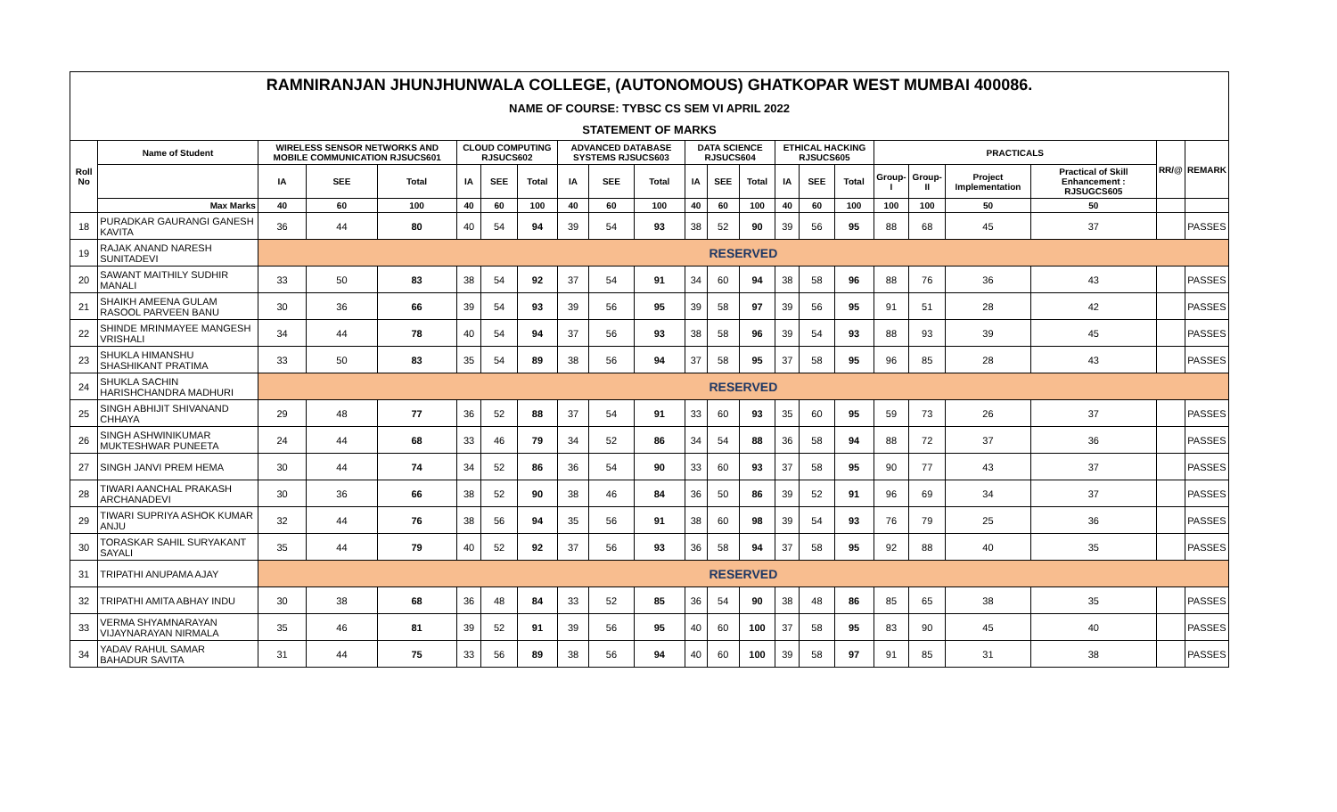| RAMNIRANJAN JHUNJHUNWALA COLLEGE, (AUTONOMOUS) GHATKOPAR WEST MUMBAI 400086. | | | | | | | | | | | | | | | | | | | | | | |
| NAME OF COURSE: TYBSC CS SEM VI APRIL 2022 | | | | | | | | | | | | | | | | | | | | | | |
| STATEMENT OF MARKS | | | | | | | | | | | | | | | | | | | | | | |
| Roll No | Name of Student | WIRELESS SENSOR NETWORKS AND MOBILE COMMUNICATION RJSUCS601 | | | CLOUD COMPUTING RJSUCS602 | | | ADVANCED DATABASE SYSTEMS RJSUCS603 | | | DATA SCIENCE RJSUCS604 | | | ETHICAL HACKING RJSUCS605 | | | PRACTICALS | | | | RR/@ | REMARK |
| | | IA | SEE | Total | IA | SEE | Total | IA | SEE | Total | IA | SEE | Total | IA | SEE | Total | Group-I | Group-II | Project Implementation | Practical of Skill Enhancement : RJSUGCS605 | | |
| | Max Marks | 40 | 60 | 100 | 40 | 60 | 100 | 40 | 60 | 100 | 40 | 60 | 100 | 40 | 60 | 100 | 100 | 100 | 50 | 50 | | |
| 18 | PURADKAR GAURANGI GANESH KAVITA | 36 | 44 | 80 | 40 | 54 | 94 | 39 | 54 | 93 | 38 | 52 | 90 | 39 | 56 | 95 | 88 | 68 | 45 | 37 | | PASSES |
| 19 | RAJAK ANAND NARESH SUNITADEVI | RESERVED | | | | | | | | | | | | | | | | | | | | |
| 20 | SAWANT MAITHILY SUDHIR MANALI | 33 | 50 | 83 | 38 | 54 | 92 | 37 | 54 | 91 | 34 | 60 | 94 | 38 | 58 | 96 | 88 | 76 | 36 | 43 | | PASSES |
| 21 | SHAIKH AMEENA GULAM RASOOL PARVEEN BANU | 30 | 36 | 66 | 39 | 54 | 93 | 39 | 56 | 95 | 39 | 58 | 97 | 39 | 56 | 95 | 91 | 51 | 28 | 42 | | PASSES |
| 22 | SHINDE MRINMAYEE MANGESH VRISHALI | 34 | 44 | 78 | 40 | 54 | 94 | 37 | 56 | 93 | 38 | 58 | 96 | 39 | 54 | 93 | 88 | 93 | 39 | 45 | | PASSES |
| 23 | SHUKLA HIMANSHU SHASHIKANT PRATIMA | 33 | 50 | 83 | 35 | 54 | 89 | 38 | 56 | 94 | 37 | 58 | 95 | 37 | 58 | 95 | 96 | 85 | 28 | 43 | | PASSES |
| 24 | SHUKLA SACHIN HARISHCHANDRA MADHURI | RESERVED | | | | | | | | | | | | | | | | | | | | |
| 25 | SINGH ABHIJIT SHIVANAND CHHAYA | 29 | 48 | 77 | 36 | 52 | 88 | 37 | 54 | 91 | 33 | 60 | 93 | 35 | 60 | 95 | 59 | 73 | 26 | 37 | | PASSES |
| 26 | SINGH ASHWINIKUMAR MUKTESHWAR PUNEETA | 24 | 44 | 68 | 33 | 46 | 79 | 34 | 52 | 86 | 34 | 54 | 88 | 36 | 58 | 94 | 88 | 72 | 37 | 36 | | PASSES |
| 27 | SINGH JANVI PREM HEMA | 30 | 44 | 74 | 34 | 52 | 86 | 36 | 54 | 90 | 33 | 60 | 93 | 37 | 58 | 95 | 90 | 77 | 43 | 37 | | PASSES |
| 28 | TIWARI AANCHAL PRAKASH ARCHANADEVI | 30 | 36 | 66 | 38 | 52 | 90 | 38 | 46 | 84 | 36 | 50 | 86 | 39 | 52 | 91 | 96 | 69 | 34 | 37 | | PASSES |
| 29 | TIWARI SUPRIYA ASHOK KUMAR ANJU | 32 | 44 | 76 | 38 | 56 | 94 | 35 | 56 | 91 | 38 | 60 | 98 | 39 | 54 | 93 | 76 | 79 | 25 | 36 | | PASSES |
| 30 | TORASKAR SAHIL SURYAKANT SAYALI | 35 | 44 | 79 | 40 | 52 | 92 | 37 | 56 | 93 | 36 | 58 | 94 | 37 | 58 | 95 | 92 | 88 | 40 | 35 | | PASSES |
| 31 | TRIPATHI ANUPAMA AJAY | RESERVED | | | | | | | | | | | | | | | | | | | | |
| 32 | TRIPATHI AMITA ABHAY INDU | 30 | 38 | 68 | 36 | 48 | 84 | 33 | 52 | 85 | 36 | 54 | 90 | 38 | 48 | 86 | 85 | 65 | 38 | 35 | | PASSES |
| 33 | VERMA SHYAMNARAYAN VIJAYNARAYAN NIRMALA | 35 | 46 | 81 | 39 | 52 | 91 | 39 | 56 | 95 | 40 | 60 | 100 | 37 | 58 | 95 | 83 | 90 | 45 | 40 | | PASSES |
| 34 | YADAV RAHUL SAMAR BAHADUR SAVITA | 31 | 44 | 75 | 33 | 56 | 89 | 38 | 56 | 94 | 40 | 60 | 100 | 39 | 58 | 97 | 91 | 85 | 31 | 38 | | PASSES |